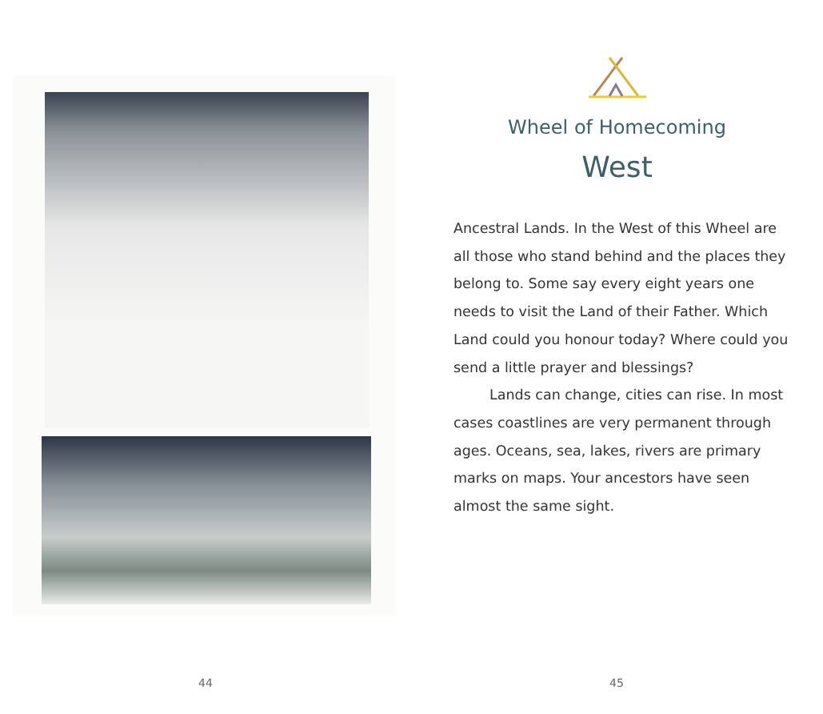44
Wheel of Homecoming
West
Ancestral Lands. In the West of this Wheel are all those who stand behind and the places they belong to. Some say every eight years one needs to visit the Land of their Father. Which Land could you honour today? Where could you send a little prayer and blessings?
Lands can change, cities can rise. In most cases coastlines are very permanent through ages. Oceans, sea, lakes, rivers are primary marks on maps. Your ancestors have seen almost the same sight.
45